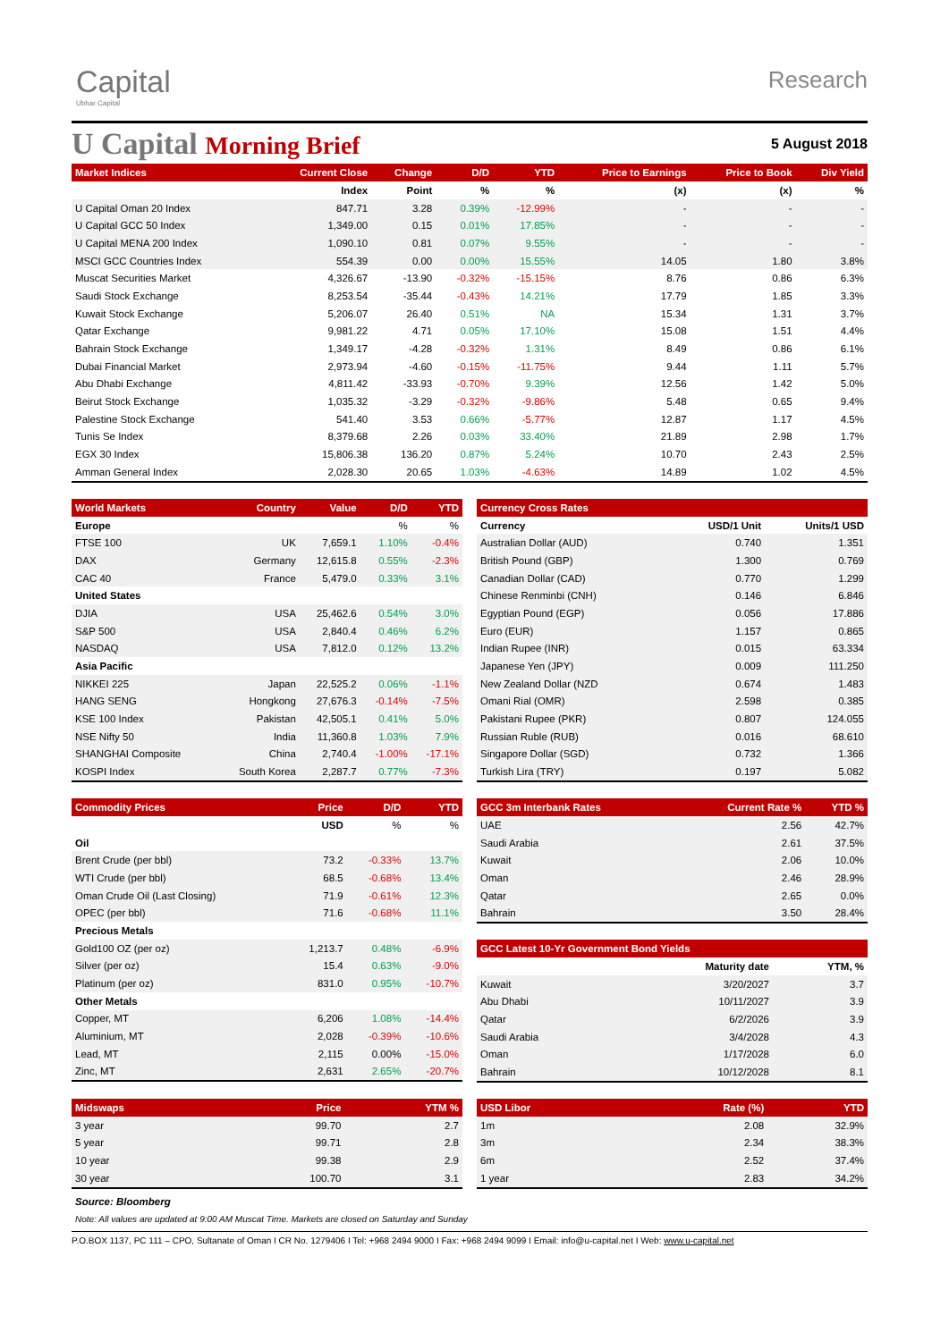Capital
Ubhar Capital
Research
U Capital Morning Brief
5 August 2018
| Market Indices | Current Close | Change | D/D | YTD | Price to Earnings | Price to Book | Div Yield |
| --- | --- | --- | --- | --- | --- | --- | --- |
| | Index | Point | % | % | (x) | (x) | % |
| U Capital Oman 20 Index | 847.71 | 3.28 | 0.39% | -12.99% | - | - | - |
| U Capital GCC 50 Index | 1,349.00 | 0.15 | 0.01% | 17.85% | - | - | - |
| U Capital MENA 200 Index | 1,090.10 | 0.81 | 0.07% | 9.55% | - | - | - |
| MSCI GCC Countries Index | 554.39 | 0.00 | 0.00% | 15.55% | 14.05 | 1.80 | 3.8% |
| Muscat Securities Market | 4,326.67 | -13.90 | -0.32% | -15.15% | 8.76 | 0.86 | 6.3% |
| Saudi Stock Exchange | 8,253.54 | -35.44 | -0.43% | 14.21% | 17.79 | 1.85 | 3.3% |
| Kuwait Stock Exchange | 5,206.07 | 26.40 | 0.51% | NA | 15.34 | 1.31 | 3.7% |
| Qatar Exchange | 9,981.22 | 4.71 | 0.05% | 17.10% | 15.08 | 1.51 | 4.4% |
| Bahrain Stock Exchange | 1,349.17 | -4.28 | -0.32% | 1.31% | 8.49 | 0.86 | 6.1% |
| Dubai Financial Market | 2,973.94 | -4.60 | -0.15% | -11.75% | 9.44 | 1.11 | 5.7% |
| Abu Dhabi Exchange | 4,811.42 | -33.93 | -0.70% | 9.39% | 12.56 | 1.42 | 5.0% |
| Beirut Stock Exchange | 1,035.32 | -3.29 | -0.32% | -9.86% | 5.48 | 0.65 | 9.4% |
| Palestine Stock Exchange | 541.40 | 3.53 | 0.66% | -5.77% | 12.87 | 1.17 | 4.5% |
| Tunis Se Index | 8,379.68 | 2.26 | 0.03% | 33.40% | 21.89 | 2.98 | 1.7% |
| EGX 30 Index | 15,806.38 | 136.20 | 0.87% | 5.24% | 10.70 | 2.43 | 2.5% |
| Amman General Index | 2,028.30 | 20.65 | 1.03% | -4.63% | 14.89 | 1.02 | 4.5% |
| World Markets | Country | Value | D/D | YTD |
| --- | --- | --- | --- | --- |
| Europe | | | % | % |
| FTSE 100 | UK | 7,659.1 | 1.10% | -0.4% |
| DAX | Germany | 12,615.8 | 0.55% | -2.3% |
| CAC 40 | France | 5,479.0 | 0.33% | 3.1% |
| United States | | | | |
| DJIA | USA | 25,462.6 | 0.54% | 3.0% |
| S&P 500 | USA | 2,840.4 | 0.46% | 6.2% |
| NASDAQ | USA | 7,812.0 | 0.12% | 13.2% |
| Asia Pacific | | | | |
| NIKKEI 225 | Japan | 22,525.2 | 0.06% | -1.1% |
| HANG SENG | Hongkong | 27,676.3 | -0.14% | -7.5% |
| KSE 100 Index | Pakistan | 42,505.1 | 0.41% | 5.0% |
| NSE Nifty 50 | India | 11,360.8 | 1.03% | 7.9% |
| SHANGHAI Composite | China | 2,740.4 | -1.00% | -17.1% |
| KOSPI Index | South Korea | 2,287.7 | 0.77% | -7.3% |
| Currency Cross Rates | | |
| --- | --- | --- |
| Currency | USD/1 Unit | Units/1 USD |
| Australian Dollar (AUD) | 0.740 | 1.351 |
| British Pound (GBP) | 1.300 | 0.769 |
| Canadian Dollar (CAD) | 0.770 | 1.299 |
| Chinese Renminbi (CNH) | 0.146 | 6.846 |
| Egyptian Pound (EGP) | 0.056 | 17.886 |
| Euro (EUR) | 1.157 | 0.865 |
| Indian Rupee (INR) | 0.015 | 63.334 |
| Japanese Yen (JPY) | 0.009 | 111.250 |
| New Zealand Dollar (NZD | 0.674 | 1.483 |
| Omani Rial (OMR) | 2.598 | 0.385 |
| Pakistani Rupee (PKR) | 0.807 | 124.055 |
| Russian Ruble (RUB) | 0.016 | 68.610 |
| Singapore Dollar (SGD) | 0.732 | 1.366 |
| Turkish Lira (TRY) | 0.197 | 5.082 |
| Commodity Prices | Price | D/D | YTD |
| --- | --- | --- | --- |
| | USD | % | % |
| Oil | | | |
| Brent Crude (per bbl) | 73.2 | -0.33% | 13.7% |
| WTI Crude (per bbl) | 68.5 | -0.68% | 13.4% |
| Oman Crude Oil (Last Closing) | 71.9 | -0.61% | 12.3% |
| OPEC (per bbl) | 71.6 | -0.68% | 11.1% |
| Precious Metals | | | |
| Gold100 OZ (per oz) | 1,213.7 | 0.48% | -6.9% |
| Silver (per oz) | 15.4 | 0.63% | -9.0% |
| Platinum (per oz) | 831.0 | 0.95% | -10.7% |
| Other Metals | | | |
| Copper, MT | 6,206 | 1.08% | -14.4% |
| Aluminium, MT | 2,028 | -0.39% | -10.6% |
| Lead, MT | 2,115 | 0.00% | -15.0% |
| Zinc, MT | 2,631 | 2.65% | -20.7% |
| GCC 3m Interbank Rates | Current Rate % | YTD % |
| --- | --- | --- |
| UAE | 2.56 | 42.7% |
| Saudi Arabia | 2.61 | 37.5% |
| Kuwait | 2.06 | 10.0% |
| Oman | 2.46 | 28.9% |
| Qatar | 2.65 | 0.0% |
| Bahrain | 3.50 | 28.4% |
| GCC Latest 10-Yr Government Bond Yields | | |
| --- | --- | --- |
| | Maturity date | YTM, % |
| Kuwait | 3/20/2027 | 3.7 |
| Abu Dhabi | 10/11/2027 | 3.9 |
| Qatar | 6/2/2026 | 3.9 |
| Saudi Arabia | 3/4/2028 | 4.3 |
| Oman | 1/17/2028 | 6.0 |
| Bahrain | 10/12/2028 | 8.1 |
| Midswaps | Price | YTM % |
| --- | --- | --- |
| 3 year | 99.70 | 2.7 |
| 5 year | 99.71 | 2.8 |
| 10 year | 99.38 | 2.9 |
| 30 year | 100.70 | 3.1 |
| USD Libor | Rate (%) | YTD |
| --- | --- | --- |
| 1m | 2.08 | 32.9% |
| 3m | 2.34 | 38.3% |
| 6m | 2.52 | 37.4% |
| 1 year | 2.83 | 34.2% |
Source: Bloomberg
Note: All values are updated at 9:00 AM Muscat Time. Markets are closed on Saturday and Sunday
P.O.BOX 1137, PC 111 – CPO, Sultanate of Oman I CR No. 1279406 I Tel: +968 2494 9000 I Fax: +968 2494 9099 I Email: info@u-capital.net I Web: www.u-capital.net